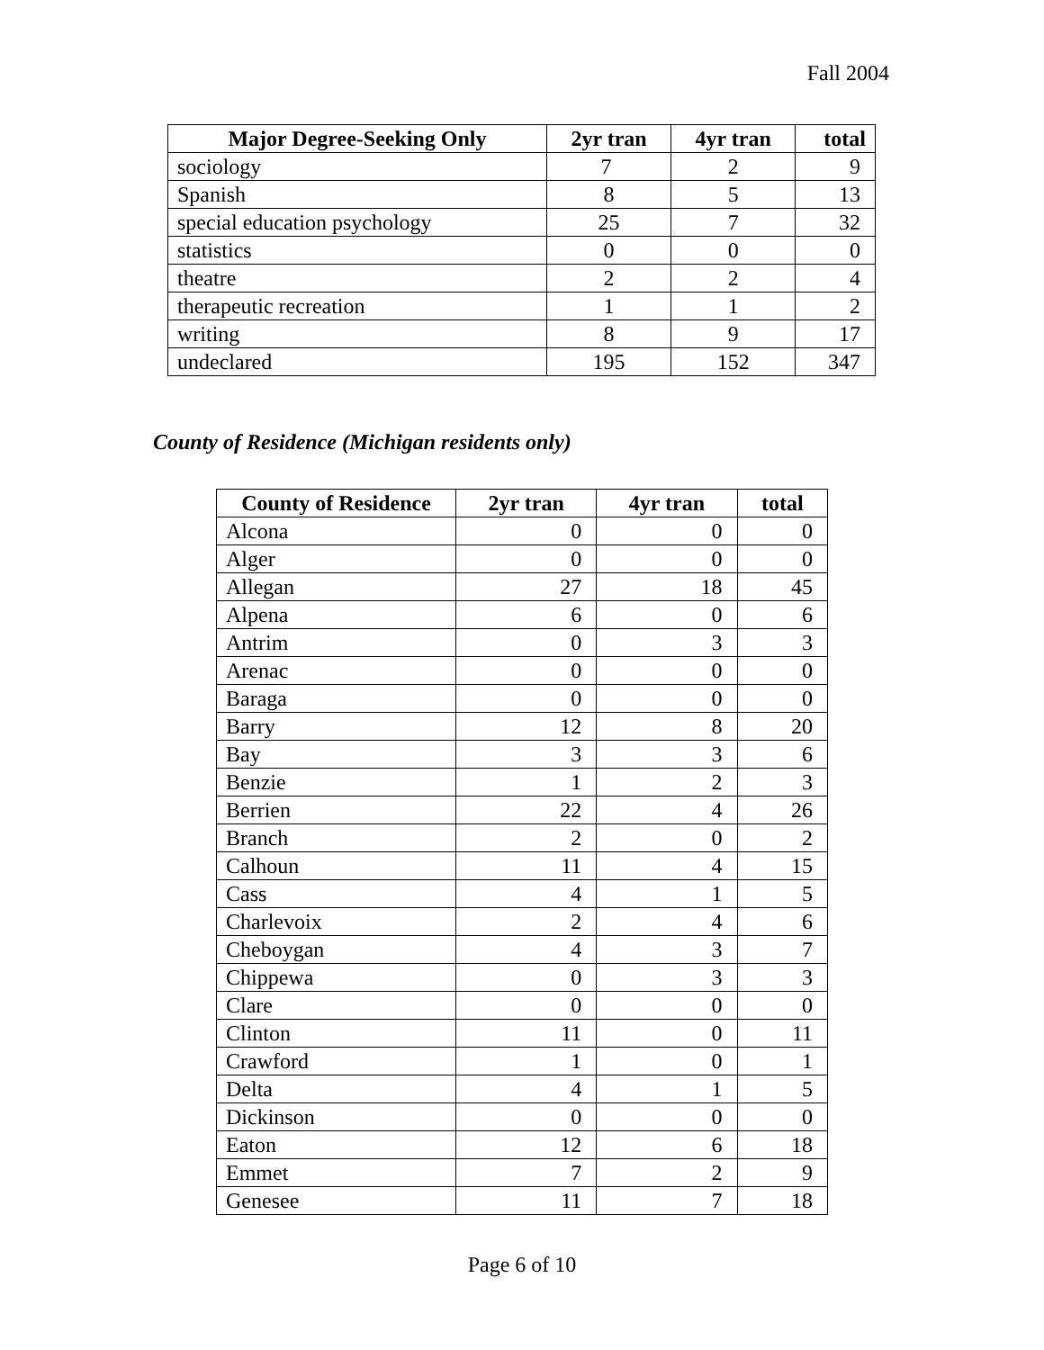Fall 2004
| Major Degree-Seeking Only | 2yr tran | 4yr tran | total |
| --- | --- | --- | --- |
| sociology | 7 | 2 | 9 |
| Spanish | 8 | 5 | 13 |
| special education psychology | 25 | 7 | 32 |
| statistics | 0 | 0 | 0 |
| theatre | 2 | 2 | 4 |
| therapeutic recreation | 1 | 1 | 2 |
| writing | 8 | 9 | 17 |
| undeclared | 195 | 152 | 347 |
County of Residence (Michigan residents only)
| County of Residence | 2yr tran | 4yr tran | total |
| --- | --- | --- | --- |
| Alcona | 0 | 0 | 0 |
| Alger | 0 | 0 | 0 |
| Allegan | 27 | 18 | 45 |
| Alpena | 6 | 0 | 6 |
| Antrim | 0 | 3 | 3 |
| Arenac | 0 | 0 | 0 |
| Baraga | 0 | 0 | 0 |
| Barry | 12 | 8 | 20 |
| Bay | 3 | 3 | 6 |
| Benzie | 1 | 2 | 3 |
| Berrien | 22 | 4 | 26 |
| Branch | 2 | 0 | 2 |
| Calhoun | 11 | 4 | 15 |
| Cass | 4 | 1 | 5 |
| Charlevoix | 2 | 4 | 6 |
| Cheboygan | 4 | 3 | 7 |
| Chippewa | 0 | 3 | 3 |
| Clare | 0 | 0 | 0 |
| Clinton | 11 | 0 | 11 |
| Crawford | 1 | 0 | 1 |
| Delta | 4 | 1 | 5 |
| Dickinson | 0 | 0 | 0 |
| Eaton | 12 | 6 | 18 |
| Emmet | 7 | 2 | 9 |
| Genesee | 11 | 7 | 18 |
Page 6 of 10